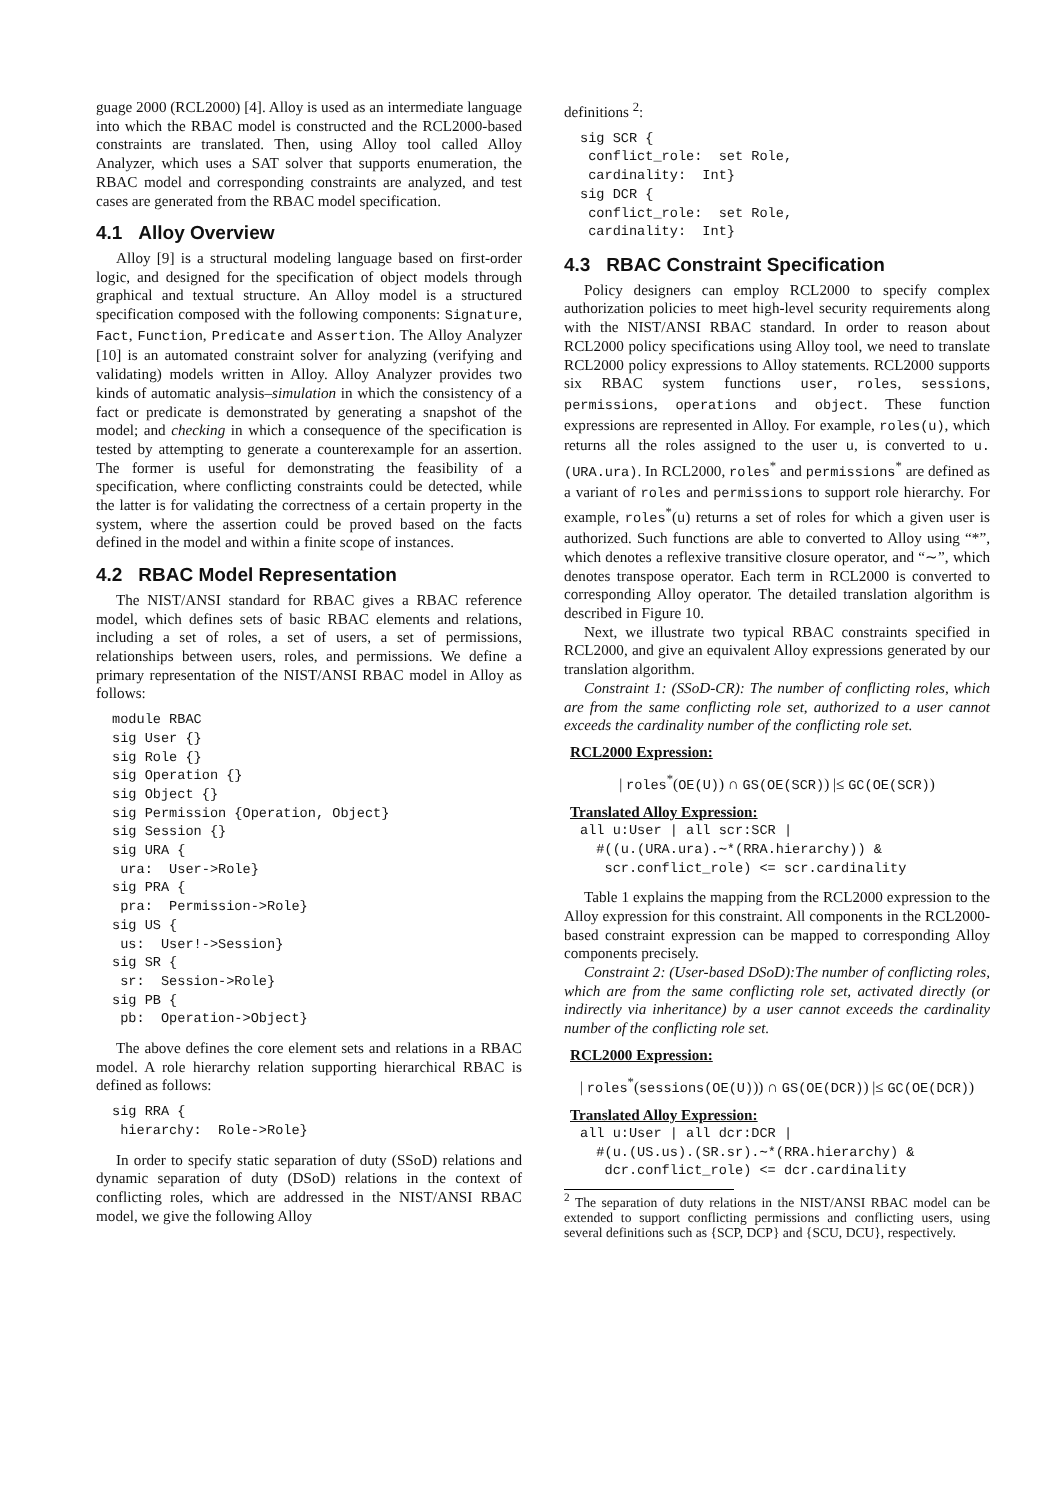guage 2000 (RCL2000) [4]. Alloy is used as an intermediate language into which the RBAC model is constructed and the RCL2000-based constraints are translated. Then, using Alloy tool called Alloy Analyzer, which uses a SAT solver that supports enumeration, the RBAC model and corresponding constraints are analyzed, and test cases are generated from the RBAC model specification.
4.1 Alloy Overview
Alloy [9] is a structural modeling language based on first-order logic, and designed for the specification of object models through graphical and textual structure. An Alloy model is a structured specification composed with the following components: Signature, Fact, Function, Predicate and Assertion. The Alloy Analyzer [10] is an automated constraint solver for analyzing (verifying and validating) models written in Alloy. Alloy Analyzer provides two kinds of automatic analysis–simulation in which the consistency of a fact or predicate is demonstrated by generating a snapshot of the model; and checking in which a consequence of the specification is tested by attempting to generate a counterexample for an assertion. The former is useful for demonstrating the feasibility of a specification, where conflicting constraints could be detected, while the latter is for validating the correctness of a certain property in the system, where the assertion could be proved based on the facts defined in the model and within a finite scope of instances.
4.2 RBAC Model Representation
The NIST/ANSI standard for RBAC gives a RBAC reference model, which defines sets of basic RBAC elements and relations, including a set of roles, a set of users, a set of permissions, relationships between users, roles, and permissions. We define a primary representation of the NIST/ANSI RBAC model in Alloy as follows:
module RBAC
sig User {}
sig Role {}
sig Operation {}
sig Object {}
sig Permission {Operation, Object}
sig Session {}
sig URA {
 ura:  User->Role}
sig PRA {
 pra:  Permission->Role}
sig US {
 us:  User!->Session}
sig SR {
 sr:  Session->Role}
sig PB {
 pb:  Operation->Object}
The above defines the core element sets and relations in a RBAC model. A role hierarchy relation supporting hierarchical RBAC is defined as follows:
sig RRA {
 hierarchy:  Role->Role}
In order to specify static separation of duty (SSoD) relations and dynamic separation of duty (DSoD) relations in the context of conflicting roles, which are addressed in the NIST/ANSI RBAC model, we give the following Alloy
definitions <sup>2</sup>:
sig SCR {
 conflict_role:  set Role,
 cardinality:  Int}
sig DCR {
 conflict_role:  set Role,
 cardinality:  Int}
4.3 RBAC Constraint Specification
Policy designers can employ RCL2000 to specify complex authorization policies to meet high-level security requirements along with the NIST/ANSI RBAC standard. In order to reason about RCL2000 policy specifications using Alloy tool, we need to translate RCL2000 policy expressions to Alloy statements. RCL2000 supports six RBAC system functions user, roles, sessions, permissions, operations and object. These function expressions are represented in Alloy. For example, roles(u), which returns all the roles assigned to the user u, is converted to u.(URA.ura). In RCL2000, roles<sup>*</sup> and permissions<sup>*</sup> are defined as a variant of roles and permissions to support role hierarchy. For example, roles<sup>*</sup>(u) returns a set of roles for which a given user is authorized. Such functions are able to converted to Alloy using “*”, which denotes a reflexive transitive closure operator, and “∼”, which denotes transpose operator. Each term in RCL2000 is converted to corresponding Alloy operator. The detailed translation algorithm is described in Figure 10.
Next, we illustrate two typical RBAC constraints specified in RCL2000, and give an equivalent Alloy expressions generated by our translation algorithm.
Constraint 1: (SSoD-CR): The number of conflicting roles, which are from the same conflicting role set, authorized to a user cannot exceeds the cardinality number of the conflicting role set.
RCL2000 Expression:
| roles<sup>*</sup>(OE(U)) ∩ GS(OE(SCR)) |≤ GC(OE(SCR))
Translated Alloy Expression:
all u:User | all scr:SCR |
  #((u.(URA.ura).∼*(RRA.hierarchy)) &
   scr.conflict_role) <= scr.cardinality
Table 1 explains the mapping from the RCL2000 expression to the Alloy expression for this constraint. All components in the RCL2000-based constraint expression can be mapped to corresponding Alloy components precisely.
Constraint 2: (User-based DSoD):The number of conflicting roles, which are from the same conflicting role set, activated directly (or indirectly via inheritance) by a user cannot exceeds the cardinality number of the conflicting role set.
RCL2000 Expression:
| roles<sup>*</sup>(sessions(OE(U))) ∩ GS(OE(DCR)) |≤ GC(OE(DCR))
Translated Alloy Expression:
all u:User | all dcr:DCR |
  #(u.(US.us).(SR.sr).∼*(RRA.hierarchy) &
   dcr.conflict_role) <= dcr.cardinality
<sup>2</sup> The separation of duty relations in the NIST/ANSI RBAC model can be extended to support conflicting permissions and conflicting users, using several definitions such as {SCP, DCP} and {SCU, DCU}, respectively.